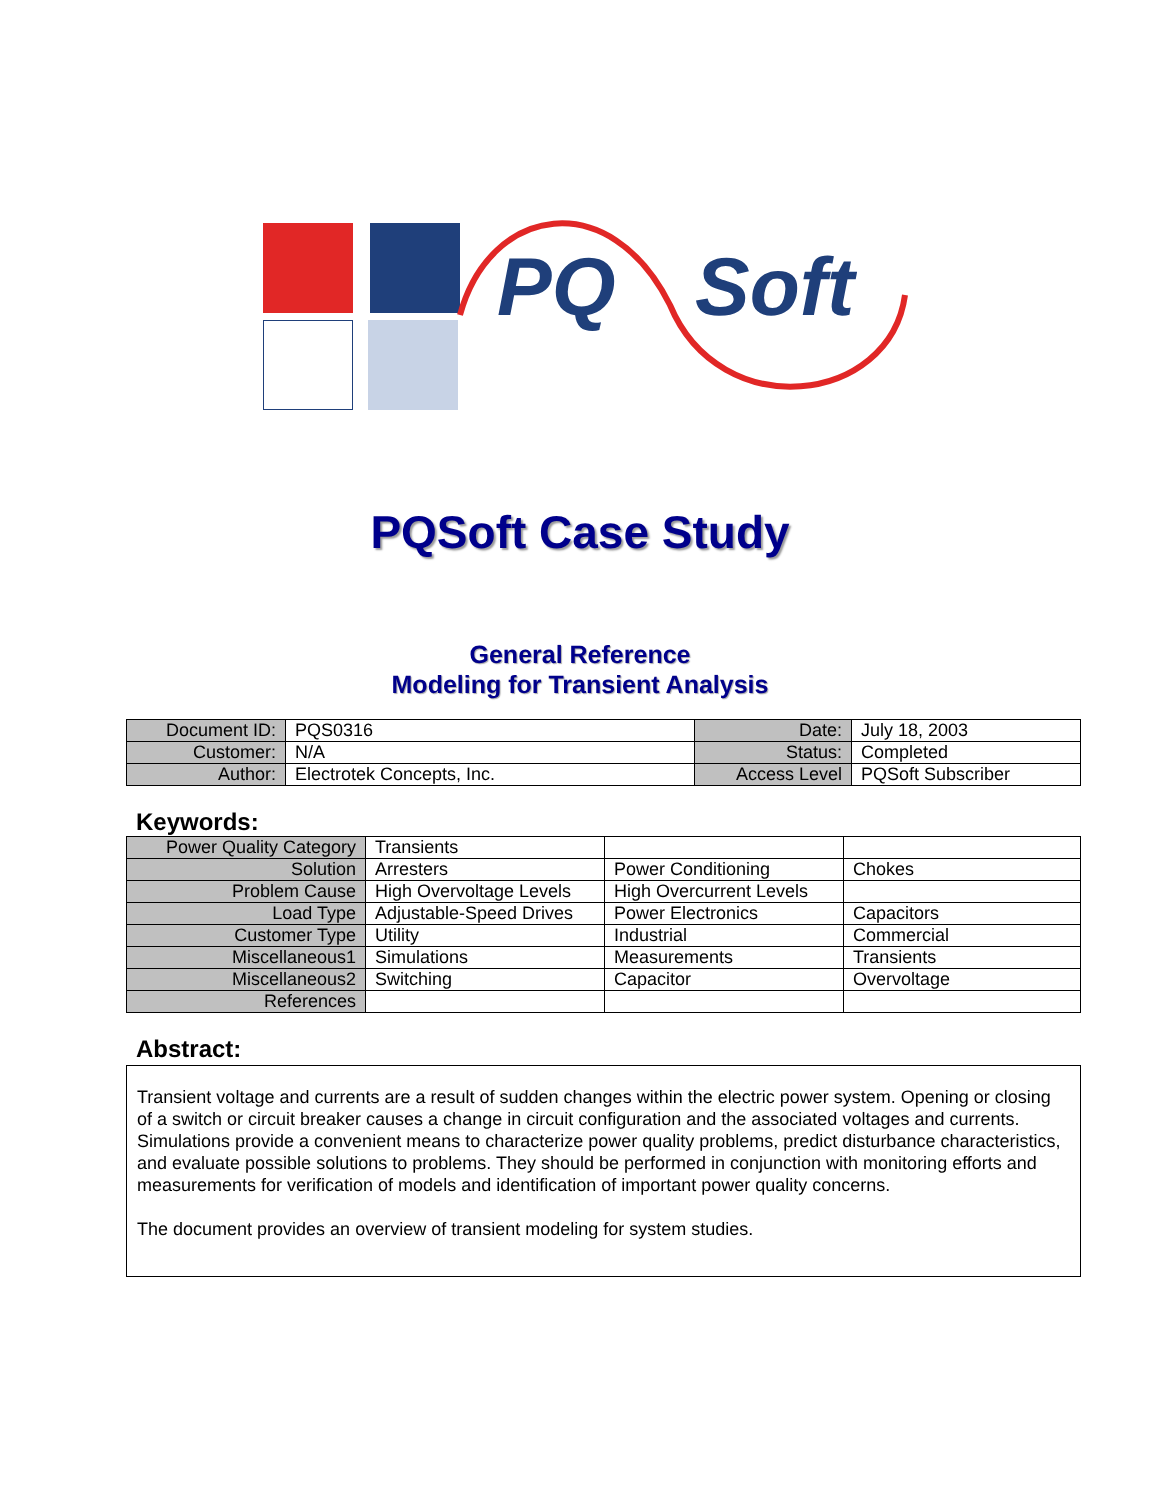PQ Soft
PQSoft Case Study
General Reference
Modeling for Transient Analysis
| Document ID: | PQS0316 | Date: | July 18, 2003 |
| Customer: | N/A | Status: | Completed |
| Author: | Electrotek Concepts, Inc. | Access Level | PQSoft Subscriber |
Keywords:
| Power Quality Category | Transients | | |
| Solution | Arresters | Power Conditioning | Chokes |
| Problem Cause | High Overvoltage Levels | High Overcurrent Levels | |
| Load Type | Adjustable-Speed Drives | Power Electronics | Capacitors |
| Customer Type | Utility | Industrial | Commercial |
| Miscellaneous1 | Simulations | Measurements | Transients |
| Miscellaneous2 | Switching | Capacitor | Overvoltage |
| References | | | |
Abstract:
Transient voltage and currents are a result of sudden changes within the electric power system. Opening or closing of a switch or circuit breaker causes a change in circuit configuration and the associated voltages and currents. Simulations provide a convenient means to characterize power quality problems, predict disturbance characteristics, and evaluate possible solutions to problems. They should be performed in conjunction with monitoring efforts and measurements for verification of models and identification of important power quality concerns.
The document provides an overview of transient modeling for system studies.